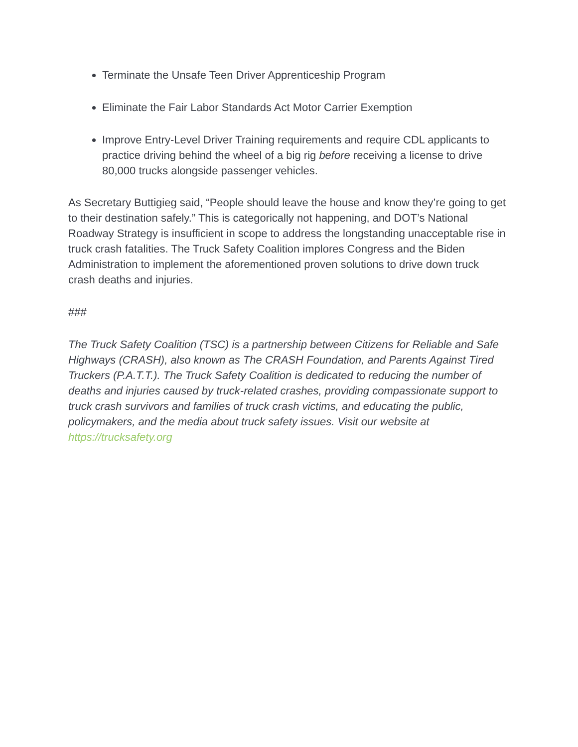Terminate the Unsafe Teen Driver Apprenticeship Program
Eliminate the Fair Labor Standards Act Motor Carrier Exemption
Improve Entry-Level Driver Training requirements and require CDL applicants to practice driving behind the wheel of a big rig before receiving a license to drive 80,000 trucks alongside passenger vehicles.
As Secretary Buttigieg said, “People should leave the house and know they’re going to get to their destination safely.” This is categorically not happening, and DOT’s National Roadway Strategy is insufficient in scope to address the longstanding unacceptable rise in truck crash fatalities. The Truck Safety Coalition implores Congress and the Biden Administration to implement the aforementioned proven solutions to drive down truck crash deaths and injuries.
###
The Truck Safety Coalition (TSC) is a partnership between Citizens for Reliable and Safe Highways (CRASH), also known as The CRASH Foundation, and Parents Against Tired Truckers (P.A.T.T.). The Truck Safety Coalition is dedicated to reducing the number of deaths and injuries caused by truck-related crashes, providing compassionate support to truck crash survivors and families of truck crash victims, and educating the public, policymakers, and the media about truck safety issues. Visit our website at https://trucksafety.org